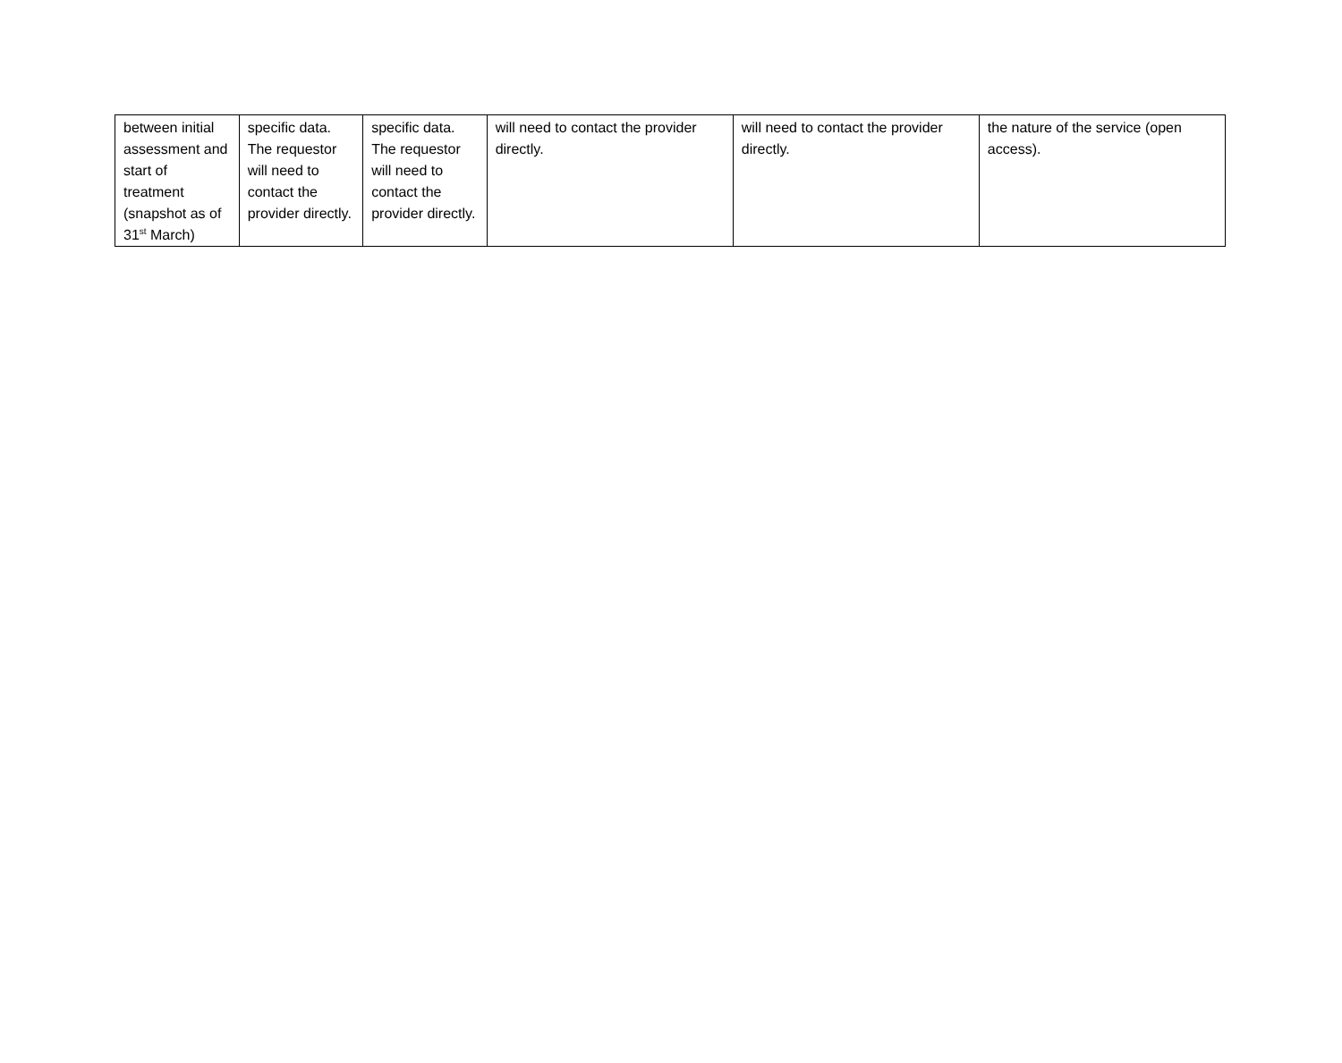| between initial assessment and start of treatment (snapshot as of 31<sup>st</sup> March) | specific data. The requestor will need to contact the provider directly. | specific data. The requestor will need to contact the provider directly. | will need to contact the provider directly. | will need to contact the provider directly. | the nature of the service (open access). |